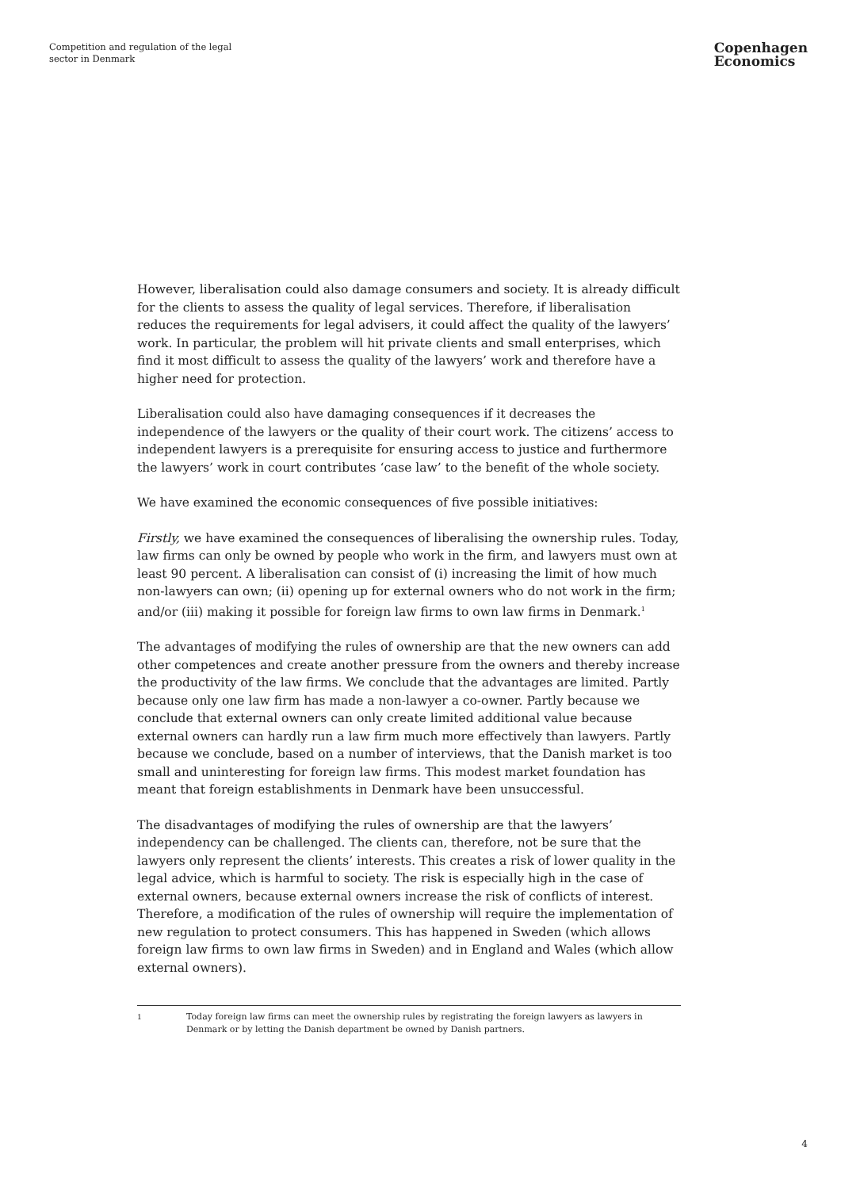Competition and regulation of the legal sector in Denmark
Copenhagen
Economics
However, liberalisation could also damage consumers and society. It is already difficult for the clients to assess the quality of legal services. Therefore, if liberalisation reduces the requirements for legal advisers, it could affect the quality of the lawyers’ work. In particular, the problem will hit private clients and small enterprises, which find it most difficult to assess the quality of the lawyers’ work and therefore have a higher need for protection.
Liberalisation could also have damaging consequences if it decreases the independence of the lawyers or the quality of their court work. The citizens’ access to independent lawyers is a prerequisite for ensuring access to justice and furthermore the lawyers’ work in court contributes ‘case law’ to the benefit of the whole society.
We have examined the economic consequences of five possible initiatives:
Firstly, we have examined the consequences of liberalising the ownership rules. Today, law firms can only be owned by people who work in the firm, and lawyers must own at least 90 percent. A liberalisation can consist of (i) increasing the limit of how much non-lawyers can own; (ii) opening up for external owners who do not work in the firm; and/or (iii) making it possible for foreign law firms to own law firms in Denmark.<sup>1</sup>
The advantages of modifying the rules of ownership are that the new owners can add other competences and create another pressure from the owners and thereby increase the productivity of the law firms. We conclude that the advantages are limited. Partly because only one law firm has made a non-lawyer a co-owner. Partly because we conclude that external owners can only create limited additional value because external owners can hardly run a law firm much more effectively than lawyers. Partly because we conclude, based on a number of interviews, that the Danish market is too small and uninteresting for foreign law firms. This modest market foundation has meant that foreign establishments in Denmark have been unsuccessful.
The disadvantages of modifying the rules of ownership are that the lawyers’ independency can be challenged. The clients can, therefore, not be sure that the lawyers only represent the clients’ interests. This creates a risk of lower quality in the legal advice, which is harmful to society. The risk is especially high in the case of external owners, because external owners increase the risk of conflicts of interest. Therefore, a modification of the rules of ownership will require the implementation of new regulation to protect consumers. This has happened in Sweden (which allows foreign law firms to own law firms in Sweden) and in England and Wales (which allow external owners).
<sup>1</sup> Today foreign law firms can meet the ownership rules by registrating the foreign lawyers as lawyers in Denmark or by letting the Danish department be owned by Danish partners.
4